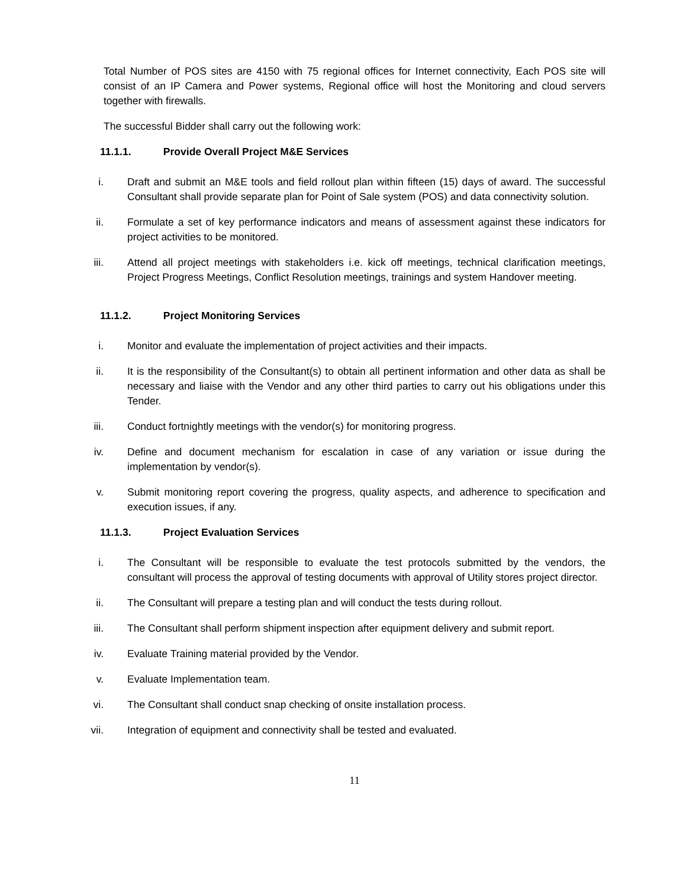Total Number of POS sites are 4150 with 75 regional offices for Internet connectivity, Each POS site will consist of an IP Camera and Power systems, Regional office will host the Monitoring and cloud servers together with firewalls.
The successful Bidder shall carry out the following work:
11.1.1. Provide Overall Project M&E Services
i. Draft and submit an M&E tools and field rollout plan within fifteen (15) days of award. The successful Consultant shall provide separate plan for Point of Sale system (POS) and data connectivity solution.
ii. Formulate a set of key performance indicators and means of assessment against these indicators for project activities to be monitored.
iii.
Attend all project meetings with stakeholders i.e. kick off meetings, technical clarification meetings, Project Progress Meetings, Conflict Resolution meetings, trainings and system Handover meeting.
11.1.2. Project Monitoring Services
i. Monitor and evaluate the implementation of project activities and their impacts.
ii. It is the responsibility of the Consultant(s) to obtain all pertinent information and other data as shall be necessary and liaise with the Vendor and any other third parties to carry out his obligations under this Tender.
iii.
Conduct fortnightly meetings with the vendor(s) for monitoring progress.
iv. Define and document mechanism for escalation in case of any variation or issue during the implementation by vendor(s).
v. Submit monitoring report covering the progress, quality aspects, and adherence to specification and execution issues, if any.
11.1.3. Project Evaluation Services
i. The Consultant will be responsible to evaluate the test protocols submitted by the vendors, the consultant will process the approval of testing documents with approval of Utility stores project director.
ii. The Consultant will prepare a testing plan and will conduct the tests during rollout.
iii.
The Consultant shall perform shipment inspection after equipment delivery and submit report.
iv. Evaluate Training material provided by the Vendor.
v. Evaluate Implementation team.
vi. The Consultant shall conduct snap checking of onsite installation process.
vii.
Integration of equipment and connectivity shall be tested and evaluated.
11